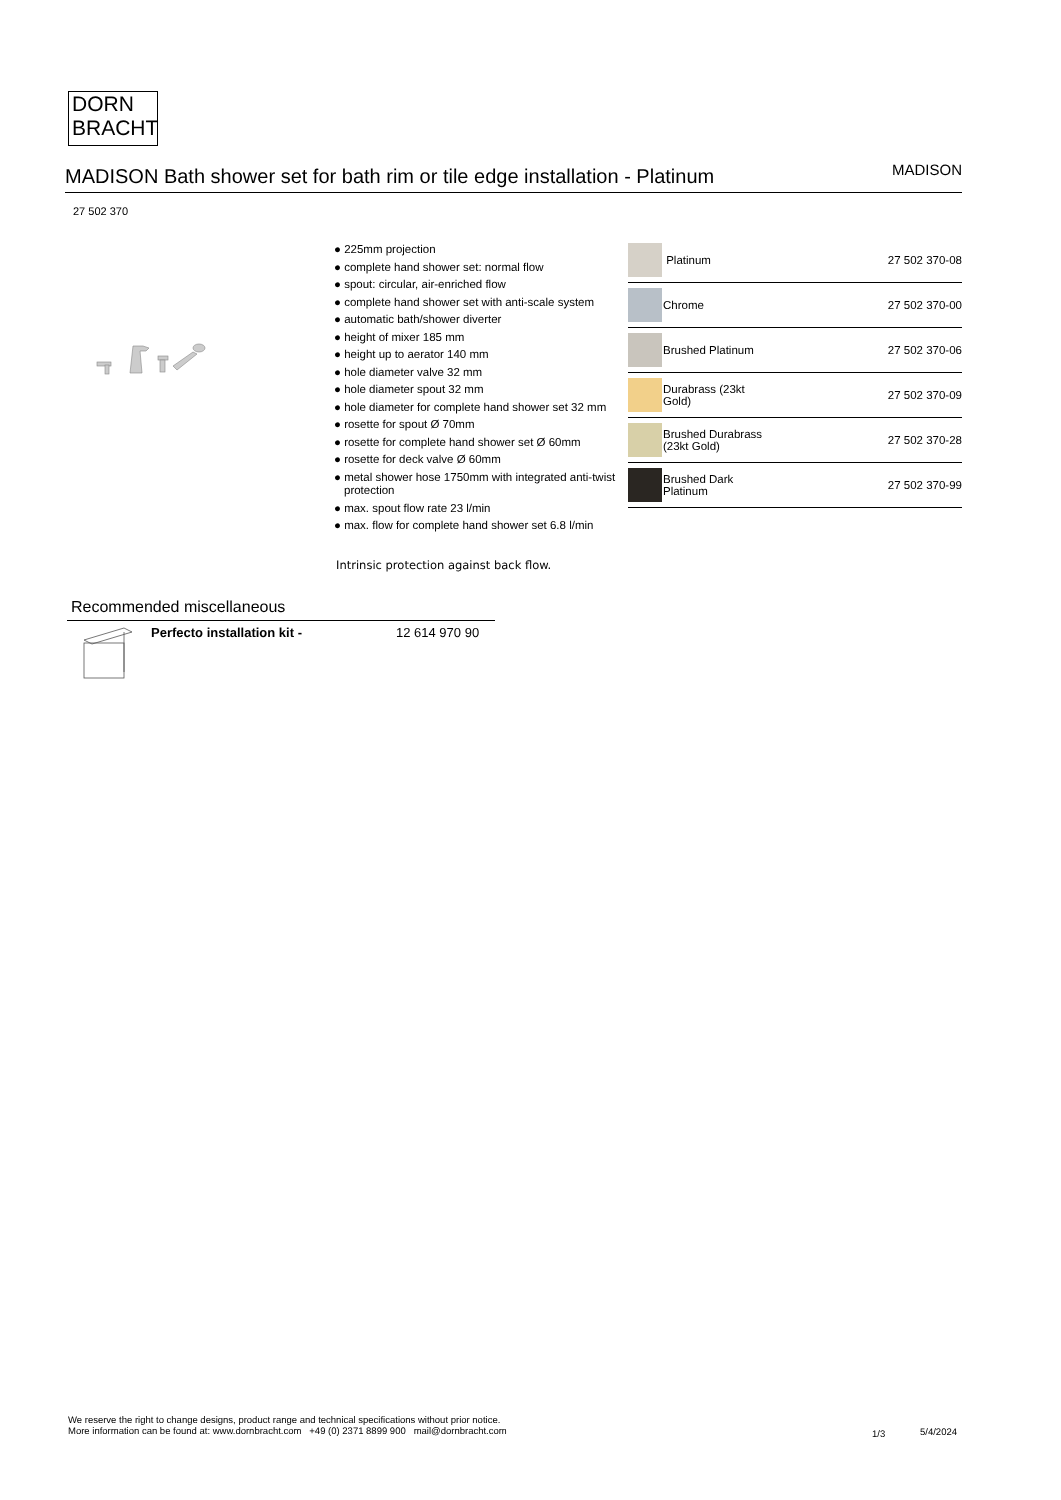DORN
BRACHT
MADISON Bath shower set for bath rim or tile edge installation - Platinum
MADISON
27 502 370
● 225mm projection
● complete hand shower set: normal flow
● spout: circular, air-enriched flow
● complete hand shower set with anti-scale system
● automatic bath/shower diverter
● height of mixer 185 mm
● height up to aerator 140 mm
● hole diameter valve 32 mm
● hole diameter spout 32 mm
● hole diameter for complete hand shower set 32 mm
● rosette for spout Ø 70mm
● rosette for complete hand shower set Ø 60mm
● rosette for deck valve Ø 60mm
● metal shower hose 1750mm with integrated anti-twist protection
● max. spout flow rate 23 l/min
● max. flow for complete hand shower set 6.8 l/min
Intrinsic protection against back flow.
| | Platinum | 27 502 370-08 |
| | Chrome | 27 502 370-00 |
| | Brushed Platinum | 27 502 370-06 |
| | Durabrass (23kt Gold) | 27 502 370-09 |
| | Brushed Durabrass (23kt Gold) | 27 502 370-28 |
| | Brushed Dark Platinum | 27 502 370-99 |
Recommended miscellaneous
Perfecto installation kit - 12 614 970 90
We reserve the right to change designs, product range and technical specifications without prior notice.
More information can be found at: www.dornbracht.com +49 (0) 2371 8899 900 mail@dornbracht.com
1/3 5/4/2024